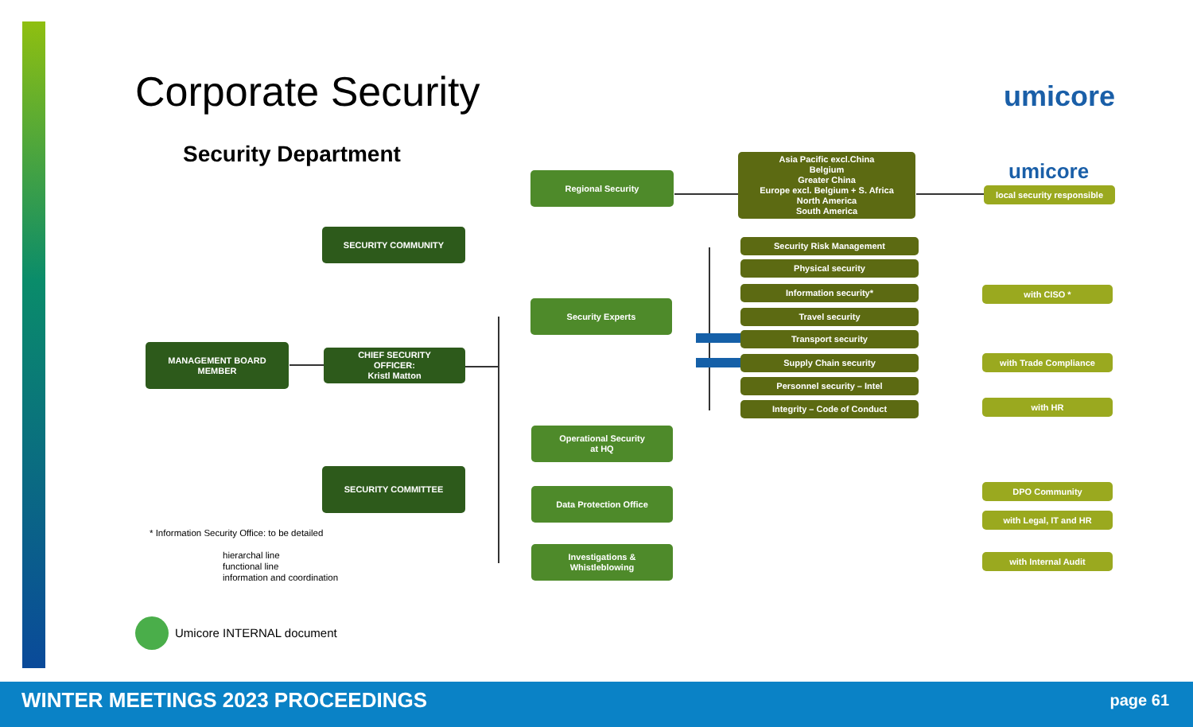Corporate Security umicore
Security Department
umicore
Regional Security
Asia Pacific excl.China
Belgium
Greater China
Europe excl. Belgium + S. Africa
North America
South America
local security responsible
SECURITY COMMUNITY
Security Experts
MANAGEMENT BOARD
MEMBER
CHIEF SECURITY
OFFICER:
Kristl Matton
SECURITY COMMITTEE
Security Risk Management
Physical security
Information security* with CISO *
Travel security
Transport security
Supply Chain security with Trade Compliance
Personnel security – Intel
Integrity – Code of Conduct with HR
Operational Security
at HQ
Data Protection Office DPO Community
with Legal, IT and HR
Investigations &
Whistleblowing
with Internal Audit
* Information Security Office: to be detailed
hierarchal line
functional line
information and coordination
Umicore INTERNAL document
WINTER MEETINGS 2023 PROCEEDINGS
page 61